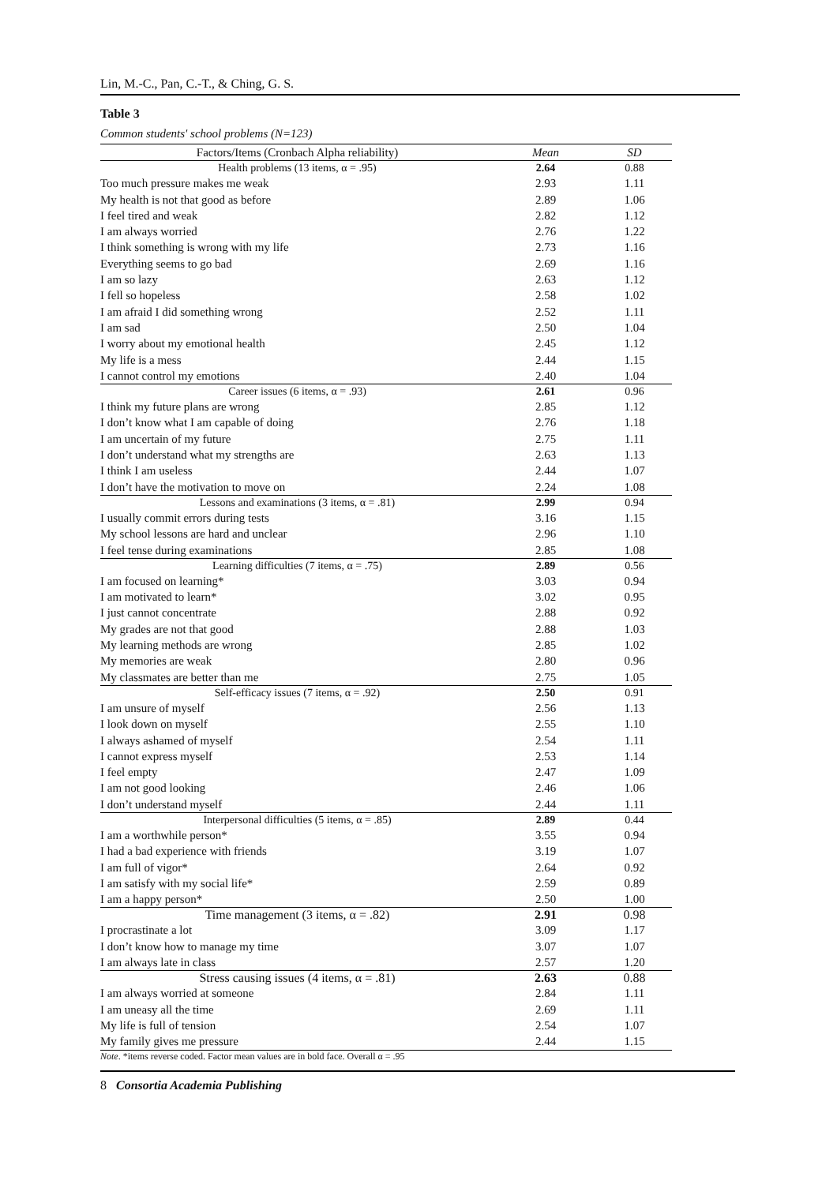Lin, M.-C., Pan, C.-T., & Ching, G. S.
Table 3
Common students' school problems (N=123)
| Factors/Items (Cronbach Alpha reliability) | Mean | SD |
| --- | --- | --- |
| Health problems (13 items, α = .95) | 2.64 | 0.88 |
| Too much pressure makes me weak | 2.93 | 1.11 |
| My health is not that good as before | 2.89 | 1.06 |
| I feel tired and weak | 2.82 | 1.12 |
| I am always worried | 2.76 | 1.22 |
| I think something is wrong with my life | 2.73 | 1.16 |
| Everything seems to go bad | 2.69 | 1.16 |
| I am so lazy | 2.63 | 1.12 |
| I fell so hopeless | 2.58 | 1.02 |
| I am afraid I did something wrong | 2.52 | 1.11 |
| I am sad | 2.50 | 1.04 |
| I worry about my emotional health | 2.45 | 1.12 |
| My life is a mess | 2.44 | 1.15 |
| I cannot control my emotions | 2.40 | 1.04 |
| Career issues (6 items, α = .93) | 2.61 | 0.96 |
| I think my future plans are wrong | 2.85 | 1.12 |
| I don’t know what I am capable of doing | 2.76 | 1.18 |
| I am uncertain of my future | 2.75 | 1.11 |
| I don’t understand what my strengths are | 2.63 | 1.13 |
| I think I am useless | 2.44 | 1.07 |
| I don’t have the motivation to move on | 2.24 | 1.08 |
| Lessons and examinations (3 items, α = .81) | 2.99 | 0.94 |
| I usually commit errors during tests | 3.16 | 1.15 |
| My school lessons are hard and unclear | 2.96 | 1.10 |
| I feel tense during examinations | 2.85 | 1.08 |
| Learning difficulties (7 items, α = .75) | 2.89 | 0.56 |
| I am focused on learning* | 3.03 | 0.94 |
| I am motivated to learn* | 3.02 | 0.95 |
| I just cannot concentrate | 2.88 | 0.92 |
| My grades are not that good | 2.88 | 1.03 |
| My learning methods are wrong | 2.85 | 1.02 |
| My memories are weak | 2.80 | 0.96 |
| My classmates are better than me | 2.75 | 1.05 |
| Self-efficacy issues (7 items, α = .92) | 2.50 | 0.91 |
| I am unsure of myself | 2.56 | 1.13 |
| I look down on myself | 2.55 | 1.10 |
| I always ashamed of myself | 2.54 | 1.11 |
| I cannot express myself | 2.53 | 1.14 |
| I feel empty | 2.47 | 1.09 |
| I am not good looking | 2.46 | 1.06 |
| I don’t understand myself | 2.44 | 1.11 |
| Interpersonal difficulties (5 items, α = .85) | 2.89 | 0.44 |
| I am a worthwhile person* | 3.55 | 0.94 |
| I had a bad experience with friends | 3.19 | 1.07 |
| I am full of vigor* | 2.64 | 0.92 |
| I am satisfy with my social life* | 2.59 | 0.89 |
| I am a happy person* | 2.50 | 1.00 |
| Time management (3 items, α = .82) | 2.91 | 0.98 |
| I procrastinate a lot | 3.09 | 1.17 |
| I don’t know how to manage my time | 3.07 | 1.07 |
| I am always late in class | 2.57 | 1.20 |
| Stress causing issues (4 items, α = .81) | 2.63 | 0.88 |
| I am always worried at someone | 2.84 | 1.11 |
| I am uneasy all the time | 2.69 | 1.11 |
| My life is full of tension | 2.54 | 1.07 |
| My family gives me pressure | 2.44 | 1.15 |
Note. *items reverse coded. Factor mean values are in bold face. Overall α = .95
8 Consortia Academia Publishing